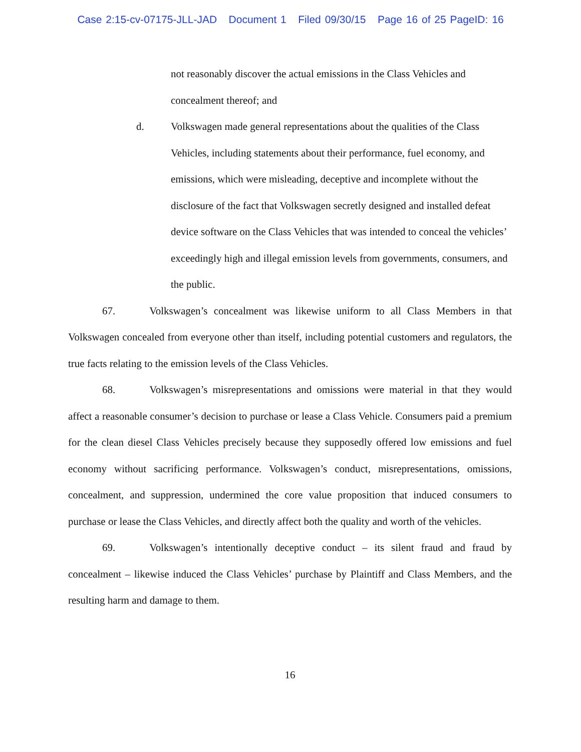Case 2:15-cv-07175-JLL-JAD Document 1 Filed 09/30/15 Page 16 of 25 PageID: 16
not reasonably discover the actual emissions in the Class Vehicles and concealment thereof; and
d. Volkswagen made general representations about the qualities of the Class Vehicles, including statements about their performance, fuel economy, and emissions, which were misleading, deceptive and incomplete without the disclosure of the fact that Volkswagen secretly designed and installed defeat device software on the Class Vehicles that was intended to conceal the vehicles’ exceedingly high and illegal emission levels from governments, consumers, and the public.
67. Volkswagen’s concealment was likewise uniform to all Class Members in that Volkswagen concealed from everyone other than itself, including potential customers and regulators, the true facts relating to the emission levels of the Class Vehicles.
68. Volkswagen’s misrepresentations and omissions were material in that they would affect a reasonable consumer’s decision to purchase or lease a Class Vehicle. Consumers paid a premium for the clean diesel Class Vehicles precisely because they supposedly offered low emissions and fuel economy without sacrificing performance. Volkswagen’s conduct, misrepresentations, omissions, concealment, and suppression, undermined the core value proposition that induced consumers to purchase or lease the Class Vehicles, and directly affect both the quality and worth of the vehicles.
69. Volkswagen’s intentionally deceptive conduct – its silent fraud and fraud by concealment – likewise induced the Class Vehicles’ purchase by Plaintiff and Class Members, and the resulting harm and damage to them.
16